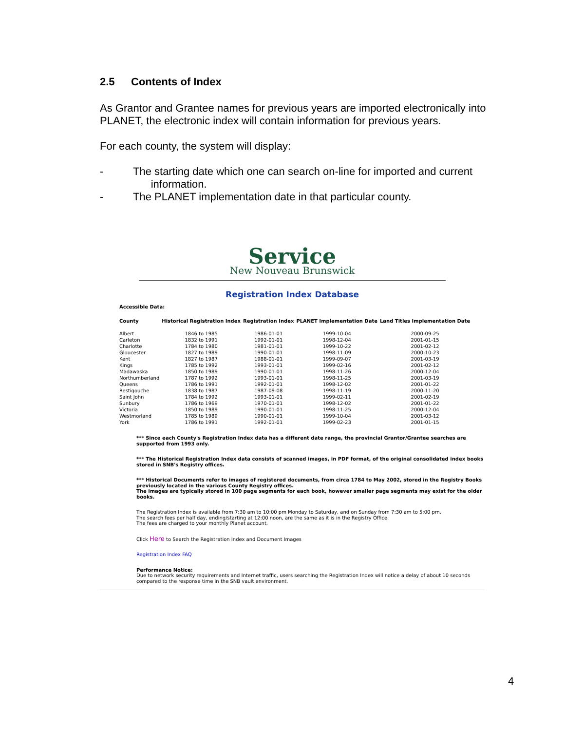2.5 Contents of Index
As Grantor and Grantee names for previous years are imported electronically into PLANET, the electronic index will contain information for previous years.
For each county, the system will display:
- The starting date which one can search on-line for imported and current
information.
- The PLANET implementation date in that particular county.
Service
New Nouveau Brunswick
Registration Index Database
Accessible Data:
| County | Historical Registration Index | Registration Index | PLANET Implementation Date | Land Titles Implementation Date |
| --- | --- | --- | --- | --- |
| Albert | 1846 to 1985 | 1986-01-01 | 1999-10-04 | 2000-09-25 |
| Carleton | 1832 to 1991 | 1992-01-01 | 1998-12-04 | 2001-01-15 |
| Charlotte | 1784 to 1980 | 1981-01-01 | 1999-10-22 | 2001-02-12 |
| Gloucester | 1827 to 1989 | 1990-01-01 | 1998-11-09 | 2000-10-23 |
| Kent | 1827 to 1987 | 1988-01-01 | 1999-09-07 | 2001-03-19 |
| Kings | 1785 to 1992 | 1993-01-01 | 1999-02-16 | 2001-02-12 |
| Madawaska | 1850 to 1989 | 1990-01-01 | 1998-11-26 | 2000-12-04 |
| Northumberland | 1787 to 1992 | 1993-01-01 | 1998-11-25 | 2001-03-19 |
| Queens | 1786 to 1991 | 1992-01-01 | 1998-12-02 | 2001-01-22 |
| Restigouche | 1838 to 1987 | 1987-09-08 | 1998-11-19 | 2000-11-20 |
| Saint John | 1784 to 1992 | 1993-01-01 | 1999-02-11 | 2001-02-19 |
| Sunbury | 1786 to 1969 | 1970-01-01 | 1998-12-02 | 2001-01-22 |
| Victoria | 1850 to 1989 | 1990-01-01 | 1998-11-25 | 2000-12-04 |
| Westmorland | 1785 to 1989 | 1990-01-01 | 1999-10-04 | 2001-03-12 |
| York | 1786 to 1991 | 1992-01-01 | 1999-02-23 | 2001-01-15 |
*** Since each County's Registration Index data has a different date range, the provincial Grantor/Grantee searches are supported from 1993 only.
*** The Historical Registration Index data consists of scanned images, in PDF format, of the original consolidated index books stored in SNB's Registry offices.
*** Historical Documents refer to images of registered documents, from circa 1784 to May 2002, stored in the Registry Books previously located in the various County Registry offices.
The images are typically stored in 100 page segments for each book, however smaller page segments may exist for the older books.
The Registration Index is available from 7:30 am to 10:00 pm Monday to Saturday, and on Sunday from 7:30 am to 5:00 pm.
The search fees per half day, ending/starting at 12:00 noon, are the same as it is in the Registry Office.
The fees are charged to your monthly Planet account.
Click Here to Search the Registration Index and Document Images
Registration Index FAQ
Performance Notice:
Due to network security requirements and Internet traffic, users searching the Registration Index will notice a delay of about 10 seconds compared to the response time in the SNB vault environment.
4